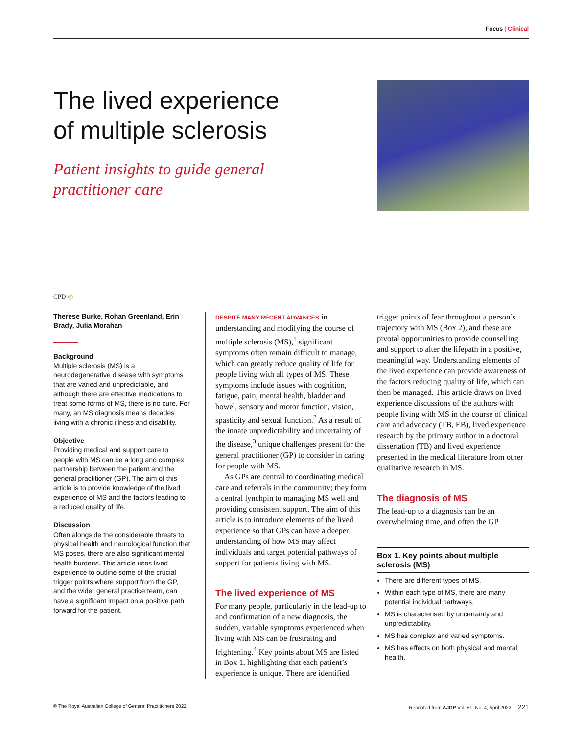Focus | Clinical
The lived experience
of multiple sclerosis
Patient insights to guide general
practitioner care
CPD ◎
Therese Burke, Rohan Greenland, Erin Brady, Julia Morahan
Background
Multiple sclerosis (MS) is a neurodegenerative disease with symptoms that are varied and unpredictable, and although there are effective medications to treat some forms of MS, there is no cure. For many, an MS diagnosis means decades living with a chronic illness and disability.
Objective
Providing medical and support care to people with MS can be a long and complex partnership between the patient and the general practitioner (GP). The aim of this article is to provide knowledge of the lived experience of MS and the factors leading to a reduced quality of life.
Discussion
Often alongside the considerable threats to physical health and neurological function that MS poses, there are also significant mental health burdens. This article uses lived experience to outline some of the crucial trigger points where support from the GP, and the wider general practice team, can have a significant impact on a positive path forward for the patient.
DESPITE MANY RECENT ADVANCES in understanding and modifying the course of multiple sclerosis (MS),<sup>1</sup> significant symptoms often remain difficult to manage, which can greatly reduce quality of life for people living with all types of MS. These symptoms include issues with cognition, fatigue, pain, mental health, bladder and bowel, sensory and motor function, vision, spasticity and sexual function.<sup>2</sup> As a result of the innate unpredictability and uncertainty of the disease,<sup>3</sup> unique challenges present for the general practitioner (GP) to consider in caring for people with MS.
As GPs are central to coordinating medical care and referrals in the community; they form a central lynchpin to managing MS well and providing consistent support. The aim of this article is to introduce elements of the lived experience so that GPs can have a deeper understanding of how MS may affect individuals and target potential pathways of support for patients living with MS.
The lived experience of MS
For many people, particularly in the lead-up to and confirmation of a new diagnosis, the sudden, variable symptoms experienced when living with MS can be frustrating and frightening.<sup>4</sup> Key points about MS are listed in Box 1, highlighting that each patient’s experience is unique. There are identified
trigger points of fear throughout a person’s trajectory with MS (Box 2), and these are pivotal opportunities to provide counselling and support to alter the lifepath in a positive, meaningful way. Understanding elements of the lived experience can provide awareness of the factors reducing quality of life, which can then be managed. This article draws on lived experience discussions of the authors with people living with MS in the course of clinical care and advocacy (TB, EB), lived experience research by the primary author in a doctoral dissertation (TB) and lived experience presented in the medical literature from other qualitative research in MS.
The diagnosis of MS
The lead-up to a diagnosis can be an overwhelming time, and often the GP
Box 1. Key points about multiple sclerosis (MS)
There are different types of MS.
Within each type of MS, there are many potential individual pathways.
MS is characterised by uncertainty and unpredictability.
MS has complex and varied symptoms.
MS has effects on both physical and mental health.
© The Royal Australian College of General Practitioners 2022 Reprinted from AJGP Vol. 51, No. 4, April 2022 221